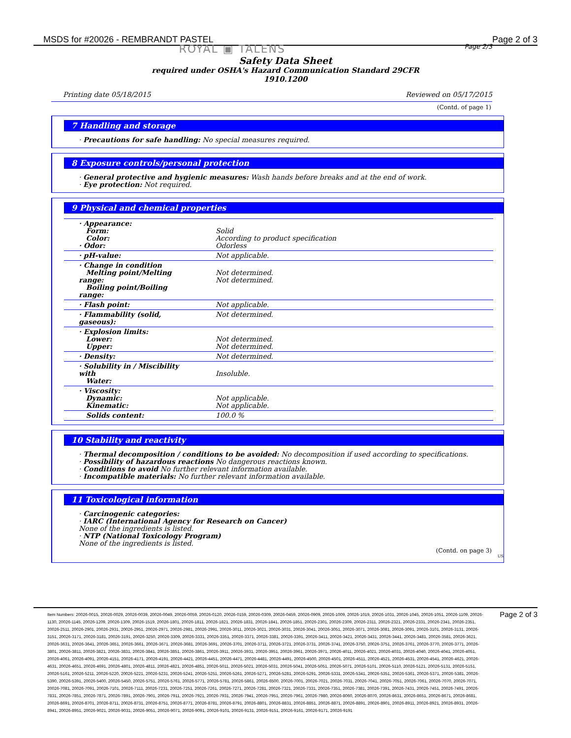MSDS for #20026 - REMBRANDT PASTEL Page 2 of 3
ROYAL ▣ TALENS Page 2/3
Safety Data Sheet
required under OSHA's Hazard Communication Standard 29CFR
1910.1200
Printing date 05/18/2015 Reviewed on 05/17/2015
(Contd. of page 1)
7 Handling and storage
· Precautions for safe handling: No special measures required.
8 Exposure controls/personal protection
· General protective and hygienic measures: Wash hands before breaks and at the end of work.
· Eye protection: Not required.
9 Physical and chemical properties
| · Appearance: Form: Color: · Odor: | Solid According to product specification Odorless |
| · pH-value: | Not applicable. |
| · Change in condition Melting point/Melting range: Boiling point/Boiling range: | Not determined. Not determined. |
| · Flash point: | Not applicable. |
| · Flammability (solid, gaseous): | Not determined. |
| · Explosion limits: Lower: Upper: | Not determined. Not determined. |
| · Density: | Not determined. |
| · Solubility in / Miscibility with Water: | Insoluble. |
| · Viscosity: Dynamic: Kinematic: | Not applicable. Not applicable. |
| Solids content: | 100.0 % |
10 Stability and reactivity
· Thermal decomposition / conditions to be avoided: No decomposition if used according to specifications.
· Possibility of hazardous reactions No dangerous reactions known.
· Conditions to avoid No further relevant information available.
· Incompatible materials: No further relevant information available.
11 Toxicological information
· Carcinogenic categories:
· IARC (International Agency for Research on Cancer)
None of the ingredients is listed.
· NTP (National Toxicology Program)
None of the ingredients is listed.
(Contd. on page 3)
US
Page 2 of 3
Item Numbers: 20026-0015, 20026-0029, 20026-0039, 20026-0049, 20026-0059, 20026-0120, 20026-0159, 20026-0309, 20026-0459, 20026-0909, 20026-1009, 20026-1019, 20026-1031, 20026-1045, 20026-1051, 20026-1109, 20026-1130, 20026-1145, 20026-1209, 20026-1309, 20026-1519, 20026-1801, 20026-1811, 20026-1821, 20026-1831, 20026-1841, 20026-1851, 20026-2301, 20026-2309, 20026-2311, 20026-2321, 20026-2331, 20026-2341, 20026-2351, 20026-2511, 20026-2901, 20026-2931, 20026-2951, 20026-2971, 20026-2981, 20026-2991, 20026-3011, 20026-3021, 20026-3031, 20026-3041, 20026-3051, 20026-3071, 20026-3081, 20026-3091, 20026-3101, 20026-3131, 20026-3151, 20026-3171, 20026-3181, 20026-3191, 20026-3250, 20026-3309, 20026-3331, 20026-3351, 20026-3371, 20026-3381, 20026-3391, 20026-3411, 20026-3421, 20026-3431, 20026-3441, 20026-3481, 20026-3581, 20026-3621, 20026-3631, 20026-3641, 20026-3651, 20026-3661, 20026-3671, 20026-3681, 20026-3691, 20026-3701, 20026-3711, 20026-3721, 20026-3731, 20026-3741, 20026-3750, 20026-3751, 20026-3761, 20026-3770, 20026-3771, 20026-3801, 20026-3811, 20026-3821, 20026-3831, 20026-3841, 20026-3851, 20026-3861, 20026-3911, 20026-3931, 20026-3951, 20026-3961, 20026-3971, 20026-4011, 20026-4021, 20026-4031, 20026-4040, 20026-4041, 20026-4051, 20026-4061, 20026-4091, 20026-4151, 20026-4171, 20026-4191, 20026-4421, 20026-4451, 20026-4471, 20026-4481, 20026-4491, 20026-4500, 20026-4501, 20026-4511, 20026-4521, 20026-4531, 20026-4541, 20026-4621, 20026-4631, 20026-4651, 20026-4691, 20026-4801, 20026-4811, 20026-4821, 20026-4851, 20026-5011, 20026-5021, 20026-5031, 20026-5041, 20026-5051, 20026-5071, 20026-5101, 20026-5110, 20026-5121, 20026-5131, 20026-5151, 20026-5161, 20026-5211, 20026-5220, 20026-5221, 20026-5231, 20026-5241, 20026-5251, 20026-5261, 20026-5271, 20026-5281, 20026-5291, 20026-5331, 20026-5341, 20026-5351, 20026-5361, 20026-5371, 20026-5381, 20026-5390, 20026-5391, 20026-5400, 20026-5450, 20026-5751, 20026-5761, 20026-5771, 20026-5781, 20026-5861, 20026-6500, 20026-7001, 20026-7021, 20026-7031, 20026-7041, 20026-7051, 20026-7061, 20026-7070, 20026-7071, 20026-7081, 20026-7091, 20026-7101, 20026-7111, 20026-7231, 20026-7251, 20026-7261, 20026-7271, 20026-7281, 20026-7321, 20026-7331, 20026-7351, 20026-7381, 20026-7391, 20026-7431, 20026-7451, 20026-7491, 20026-7831, 20026-7851, 20026-7871, 20026-7891, 20026-7901, 20026-7911, 20026-7921, 20026-7931, 20026-7941, 20026-7951, 20026-7961, 20026-7980, 20026-8060, 20026-8070, 20026-8631, 20026-8651, 20026-8671, 20026-8681, 20026-8691, 20026-8701, 20026-8711, 20026-8731, 20026-8751, 20026-8771, 20026-8781, 20026-8791, 20026-8801, 20026-8831, 20026-8851, 20026-8871, 20026-8891, 20026-8901, 20026-8911, 20026-8921, 20026-8931, 20026-8941, 20026-8951, 20026-9021, 20026-9031, 20026-9051, 20026-9071, 20026-9091, 20026-9101, 20026-9131, 20026-9151, 20026-9161, 20026-9171, 20026-9191